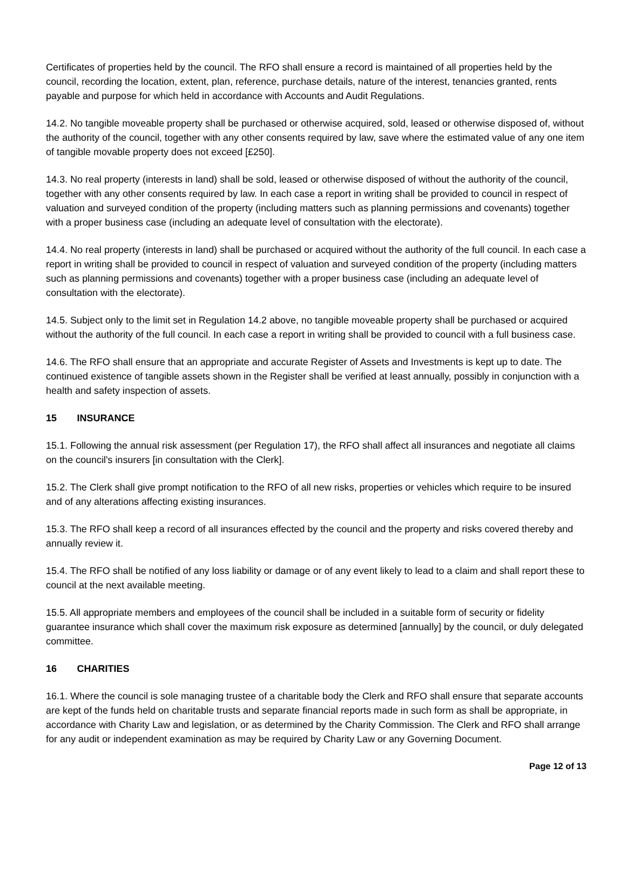Certificates of properties held by the council. The RFO shall ensure a record is maintained of all properties held by the council, recording the location, extent, plan, reference, purchase details, nature of the interest, tenancies granted, rents payable and purpose for which held in accordance with Accounts and Audit Regulations.
14.2. No tangible moveable property shall be purchased or otherwise acquired, sold, leased or otherwise disposed of, without the authority of the council, together with any other consents required by law, save where the estimated value of any one item of tangible movable property does not exceed [£250].
14.3. No real property (interests in land) shall be sold, leased or otherwise disposed of without the authority of the council, together with any other consents required by law. In each case a report in writing shall be provided to council in respect of valuation and surveyed condition of the property (including matters such as planning permissions and covenants) together with a proper business case (including an adequate level of consultation with the electorate).
14.4. No real property (interests in land) shall be purchased or acquired without the authority of the full council. In each case a report in writing shall be provided to council in respect of valuation and surveyed condition of the property (including matters such as planning permissions and covenants) together with a proper business case (including an adequate level of consultation with the electorate).
14.5. Subject only to the limit set in Regulation 14.2 above, no tangible moveable property shall be purchased or acquired without the authority of the full council. In each case a report in writing shall be provided to council with a full business case.
14.6. The RFO shall ensure that an appropriate and accurate Register of Assets and Investments is kept up to date. The continued existence of tangible assets shown in the Register shall be verified at least annually, possibly in conjunction with a health and safety inspection of assets.
15 INSURANCE
15.1. Following the annual risk assessment (per Regulation 17), the RFO shall affect all insurances and negotiate all claims on the council's insurers [in consultation with the Clerk].
15.2. The Clerk shall give prompt notification to the RFO of all new risks, properties or vehicles which require to be insured and of any alterations affecting existing insurances.
15.3. The RFO shall keep a record of all insurances effected by the council and the property and risks covered thereby and annually review it.
15.4. The RFO shall be notified of any loss liability or damage or of any event likely to lead to a claim and shall report these to council at the next available meeting.
15.5. All appropriate members and employees of the council shall be included in a suitable form of security or fidelity guarantee insurance which shall cover the maximum risk exposure as determined [annually] by the council, or duly delegated committee.
16 CHARITIES
16.1. Where the council is sole managing trustee of a charitable body the Clerk and RFO shall ensure that separate accounts are kept of the funds held on charitable trusts and separate financial reports made in such form as shall be appropriate, in accordance with Charity Law and legislation, or as determined by the Charity Commission. The Clerk and RFO shall arrange for any audit or independent examination as may be required by Charity Law or any Governing Document.
Page 12 of 13